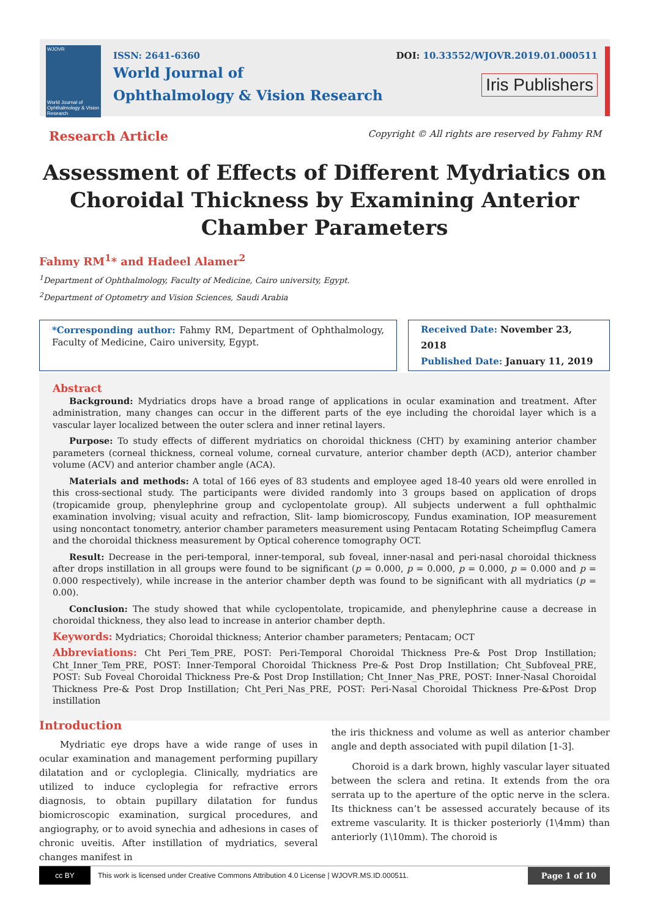WJOVR
World Journal of Ophthalmology & Vision Research
ISSN: 2641-6360
World Journal of
Ophthalmology & Vision Research
DOI: 10.33552/WJOVR.2019.01.000511
Iris Publishers
Research Article Copyright © All rights are reserved by Fahmy RM
Assessment of Effects of Different Mydriatics on Choroidal Thickness by Examining Anterior Chamber Parameters
Fahmy RM<sup>1</sup>* and Hadeel Alamer<sup>2</sup>
<sup>1</sup> Department of Ophthalmology, Faculty of Medicine, Cairo university, Egypt.
<sup>2</sup> Department of Optometry and Vision Sciences, Saudi Arabia
*Corresponding author: Fahmy RM, Department of Ophthalmology, Faculty of Medicine, Cairo university, Egypt.
Received Date: November 23, 2018
Published Date: January 11, 2019
Abstract
Background: Mydriatics drops have a broad range of applications in ocular examination and treatment. After administration, many changes can occur in the different parts of the eye including the choroidal layer which is a vascular layer localized between the outer sclera and inner retinal layers.
Purpose: To study effects of different mydriatics on choroidal thickness (CHT) by examining anterior chamber parameters (corneal thickness, corneal volume, corneal curvature, anterior chamber depth (ACD), anterior chamber volume (ACV) and anterior chamber angle (ACA).
Materials and methods: A total of 166 eyes of 83 students and employee aged 18-40 years old were enrolled in this cross-sectional study. The participants were divided randomly into 3 groups based on application of drops (tropicamide group, phenylephrine group and cyclopentolate group). All subjects underwent a full ophthalmic examination involving; visual acuity and refraction, Slit- lamp biomicroscopy, Fundus examination, IOP measurement using noncontact tonometry, anterior chamber parameters measurement using Pentacam Rotating Scheimpflug Camera and the choroidal thickness measurement by Optical coherence tomography OCT.
Result: Decrease in the peri-temporal, inner-temporal, sub foveal, inner-nasal and peri-nasal choroidal thickness after drops instillation in all groups were found to be significant (p = 0.000, p = 0.000, p = 0.000, p = 0.000 and p = 0.000 respectively), while increase in the anterior chamber depth was found to be significant with all mydriatics (p = 0.00).
Conclusion: The study showed that while cyclopentolate, tropicamide, and phenylephrine cause a decrease in choroidal thickness, they also lead to increase in anterior chamber depth.
Keywords: Mydriatics; Choroidal thickness; Anterior chamber parameters; Pentacam; OCT
Abbreviations: Cht Peri_Tem_PRE, POST: Peri-Temporal Choroidal Thickness Pre-& Post Drop Instillation; Cht_Inner_Tem_PRE, POST: Inner-Temporal Choroidal Thickness Pre-& Post Drop Instillation; Cht_Subfoveal_PRE, POST: Sub Foveal Choroidal Thickness Pre-& Post Drop Instillation; Cht_Inner_Nas_PRE, POST: Inner-Nasal Choroidal Thickness Pre-& Post Drop Instillation; Cht_Peri_Nas_PRE, POST: Peri-Nasal Choroidal Thickness Pre-&Post Drop instillation
Introduction
Mydriatic eye drops have a wide range of uses in ocular examination and management performing pupillary dilatation and or cycloplegia. Clinically, mydriatics are utilized to induce cycloplegia for refractive errors diagnosis, to obtain pupillary dilatation for fundus biomicroscopic examination, surgical procedures, and angiography, or to avoid synechia and adhesions in cases of chronic uveitis. After instillation of mydriatics, several changes manifest in
the iris thickness and volume as well as anterior chamber angle and depth associated with pupil dilation [1-3].
Choroid is a dark brown, highly vascular layer situated between the sclera and retina. It extends from the ora serrata up to the aperture of the optic nerve in the sclera. Its thickness can’t be assessed accurately because of its extreme vascularity. It is thicker posteriorly (1\4mm) than anteriorly (1\10mm). The choroid is
cc BY
This work is licensed under Creative Commons Attribution 4.0 License | WJOVR.MS.ID.000511.
Page 1 of 10